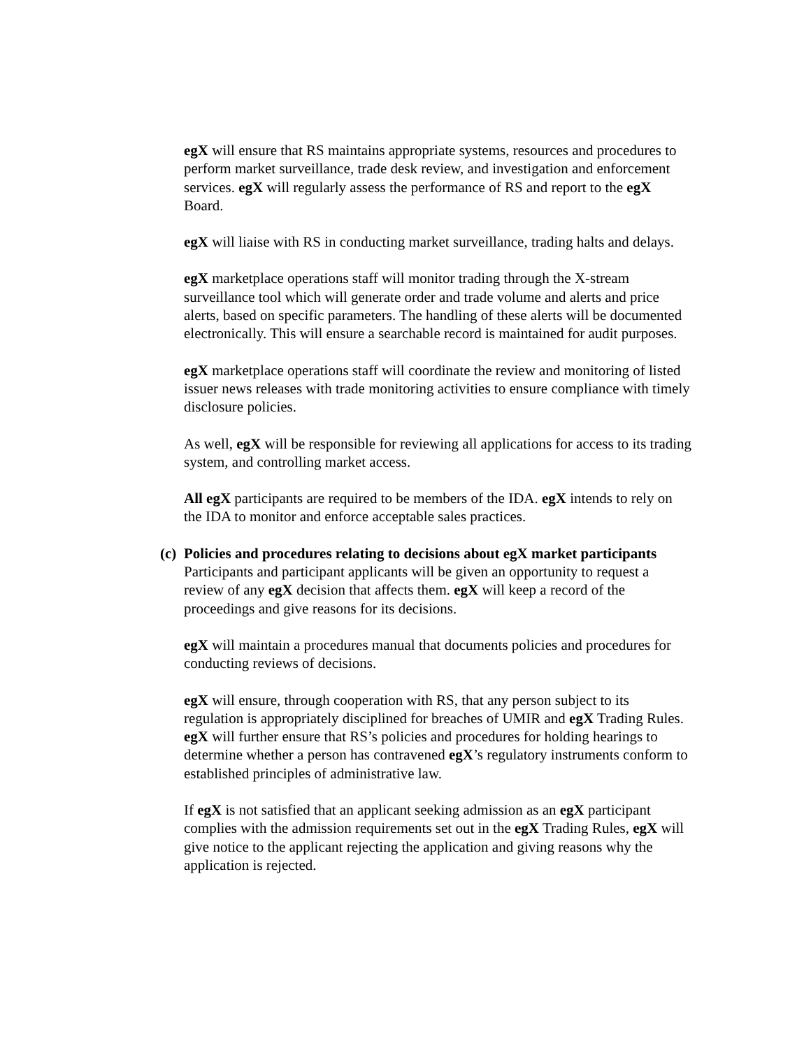egX will ensure that RS maintains appropriate systems, resources and procedures to perform market surveillance, trade desk review, and investigation and enforcement services. egX will regularly assess the performance of RS and report to the egX Board.
egX will liaise with RS in conducting market surveillance, trading halts and delays.
egX marketplace operations staff will monitor trading through the X-stream surveillance tool which will generate order and trade volume and alerts and price alerts, based on specific parameters. The handling of these alerts will be documented electronically. This will ensure a searchable record is maintained for audit purposes.
egX marketplace operations staff will coordinate the review and monitoring of listed issuer news releases with trade monitoring activities to ensure compliance with timely disclosure policies.
As well, egX will be responsible for reviewing all applications for access to its trading system, and controlling market access.
All egX participants are required to be members of the IDA. egX intends to rely on the IDA to monitor and enforce acceptable sales practices.
(c) Policies and procedures relating to decisions about egX market participants
Participants and participant applicants will be given an opportunity to request a review of any egX decision that affects them. egX will keep a record of the proceedings and give reasons for its decisions.
egX will maintain a procedures manual that documents policies and procedures for conducting reviews of decisions.
egX will ensure, through cooperation with RS, that any person subject to its regulation is appropriately disciplined for breaches of UMIR and egX Trading Rules. egX will further ensure that RS’s policies and procedures for holding hearings to determine whether a person has contravened egX’s regulatory instruments conform to established principles of administrative law.
If egX is not satisfied that an applicant seeking admission as an egX participant complies with the admission requirements set out in the egX Trading Rules, egX will give notice to the applicant rejecting the application and giving reasons why the application is rejected.